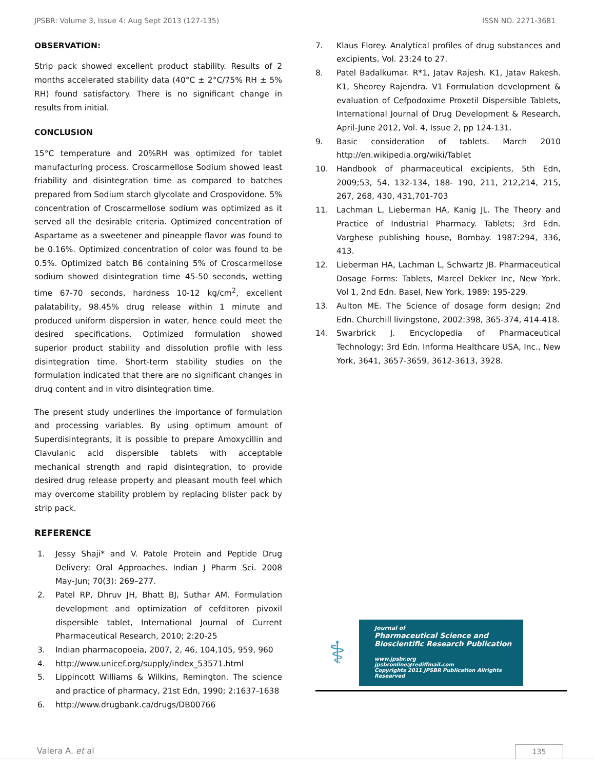JPSBR: Volume 3, Issue 4: Aug Sept 2013 (127-135) ISSN NO. 2271-3681
OBSERVATION:
Strip pack showed excellent product stability. Results of 2 months accelerated stability data (40°C ± 2°C/75% RH ± 5% RH) found satisfactory. There is no significant change in results from initial.
CONCLUSION
15°C temperature and 20%RH was optimized for tablet manufacturing process. Croscarmellose Sodium showed least friability and disintegration time as compared to batches prepared from Sodium starch glycolate and Crospovidone. 5% concentration of Croscarmellose sodium was optimized as it served all the desirable criteria. Optimized concentration of Aspartame as a sweetener and pineapple flavor was found to be 0.16%. Optimized concentration of color was found to be 0.5%. Optimized batch B6 containing 5% of Croscarmellose sodium showed disintegration time 45-50 seconds, wetting time 67-70 seconds, hardness 10-12 kg/cm<sup>2</sup>, excellent palatability, 98.45% drug release within 1 minute and produced uniform dispersion in water, hence could meet the desired specifications. Optimized formulation showed superior product stability and dissolution profile with less disintegration time. Short-term stability studies on the formulation indicated that there are no significant changes in drug content and in vitro disintegration time.
The present study underlines the importance of formulation and processing variables. By using optimum amount of Superdisintegrants, it is possible to prepare Amoxycillin and Clavulanic acid dispersible tablets with acceptable mechanical strength and rapid disintegration, to provide desired drug release property and pleasant mouth feel which may overcome stability problem by replacing blister pack by strip pack.
REFERENCE
1. Jessy Shaji* and V. Patole Protein and Peptide Drug Delivery: Oral Approaches. Indian J Pharm Sci. 2008 May-Jun; 70(3): 269–277.
2. Patel RP, Dhruv JH, Bhatt BJ, Suthar AM. Formulation development and optimization of cefditoren pivoxil dispersible tablet, International Journal of Current Pharmaceutical Research, 2010; 2:20-25
3. Indian pharmacopoeia, 2007, 2, 46, 104,105, 959, 960
4. http://www.unicef.org/supply/index_53571.html
5. Lippincott Williams & Wilkins, Remington. The science and practice of pharmacy, 21st Edn, 1990; 2:1637-1638
6. http://www.drugbank.ca/drugs/DB00766
7. Klaus Florey. Analytical profiles of drug substances and excipients, Vol. 23:24 to 27.
8. Patel Badalkumar. R*1, Jatav Rajesh. K1, Jatav Rakesh. K1, Sheorey Rajendra. V1 Formulation development & evaluation of Cefpodoxime Proxetil Dispersible Tablets, International Journal of Drug Development & Research, April-June 2012, Vol. 4, Issue 2, pp 124-131.
9. Basic consideration of tablets. March 2010 http://en.wikipedia.org/wiki/Tablet
10. Handbook of pharmaceutical excipients, 5th Edn, 2009;53, 54, 132-134, 188- 190, 211, 212,214, 215, 267, 268, 430, 431,701-703
11. Lachman L, Lieberman HA, Kanig JL. The Theory and Practice of Industrial Pharmacy. Tablets; 3rd Edn. Varghese publishing house, Bombay. 1987:294, 336, 413.
12. Lieberman HA, Lachman L, Schwartz JB. Pharmaceutical Dosage Forms: Tablets, Marcel Dekker Inc, New York. Vol 1, 2nd Edn. Basel, New York, 1989: 195-229.
13. Aulton ME. The Science of dosage form design; 2nd Edn. Churchill livingstone, 2002:398, 365-374, 414-418.
14. Swarbrick J. Encyclopedia of Pharmaceutical Technology; 3rd Edn. Informa Healthcare USA, Inc., New York, 3641, 3657-3659, 3612-3613, 3928.
⚕
Journal of
Pharmaceutical Science and
Bioscientific Research Publication
www.jpsbr.org
jpsbronline@rediffmail.com
Copyrights 2011 JPSBR Publication Allrights Researved
Valera A. et al 135